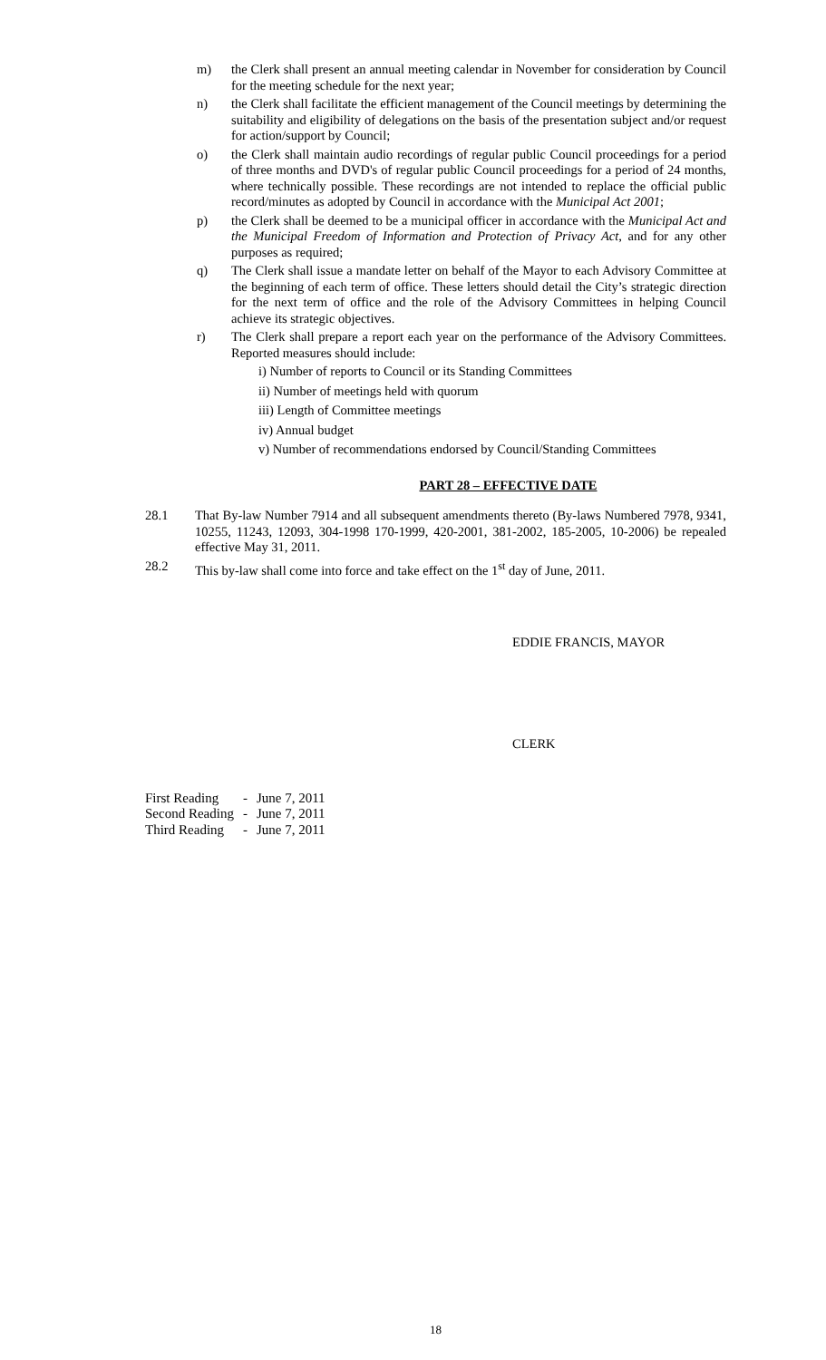m) the Clerk shall present an annual meeting calendar in November for consideration by Council for the meeting schedule for the next year;
n) the Clerk shall facilitate the efficient management of the Council meetings by determining the suitability and eligibility of delegations on the basis of the presentation subject and/or request for action/support by Council;
o) the Clerk shall maintain audio recordings of regular public Council proceedings for a period of three months and DVD's of regular public Council proceedings for a period of 24 months, where technically possible. These recordings are not intended to replace the official public record/minutes as adopted by Council in accordance with the Municipal Act 2001;
p) the Clerk shall be deemed to be a municipal officer in accordance with the Municipal Act and the Municipal Freedom of Information and Protection of Privacy Act, and for any other purposes as required;
q) The Clerk shall issue a mandate letter on behalf of the Mayor to each Advisory Committee at the beginning of each term of office. These letters should detail the City’s strategic direction for the next term of office and the role of the Advisory Committees in helping Council achieve its strategic objectives.
r) The Clerk shall prepare a report each year on the performance of the Advisory Committees. Reported measures should include:
i) Number of reports to Council or its Standing Committees
ii) Number of meetings held with quorum
iii) Length of Committee meetings
iv) Annual budget
v) Number of recommendations endorsed by Council/Standing Committees
PART 28 – EFFECTIVE DATE
28.1 That By-law Number 7914 and all subsequent amendments thereto (By-laws Numbered 7978, 9341, 10255, 11243, 12093, 304-1998 170-1999, 420-2001, 381-2002, 185-2005, 10-2006) be repealed effective May 31, 2011.
28.2 This by-law shall come into force and take effect on the 1<sup>st</sup> day of June, 2011.
EDDIE FRANCIS, MAYOR
CLERK
| First Reading | - | June 7, 2011 |
| Second Reading | - | June 7, 2011 |
| Third Reading | - | June 7, 2011 |
18